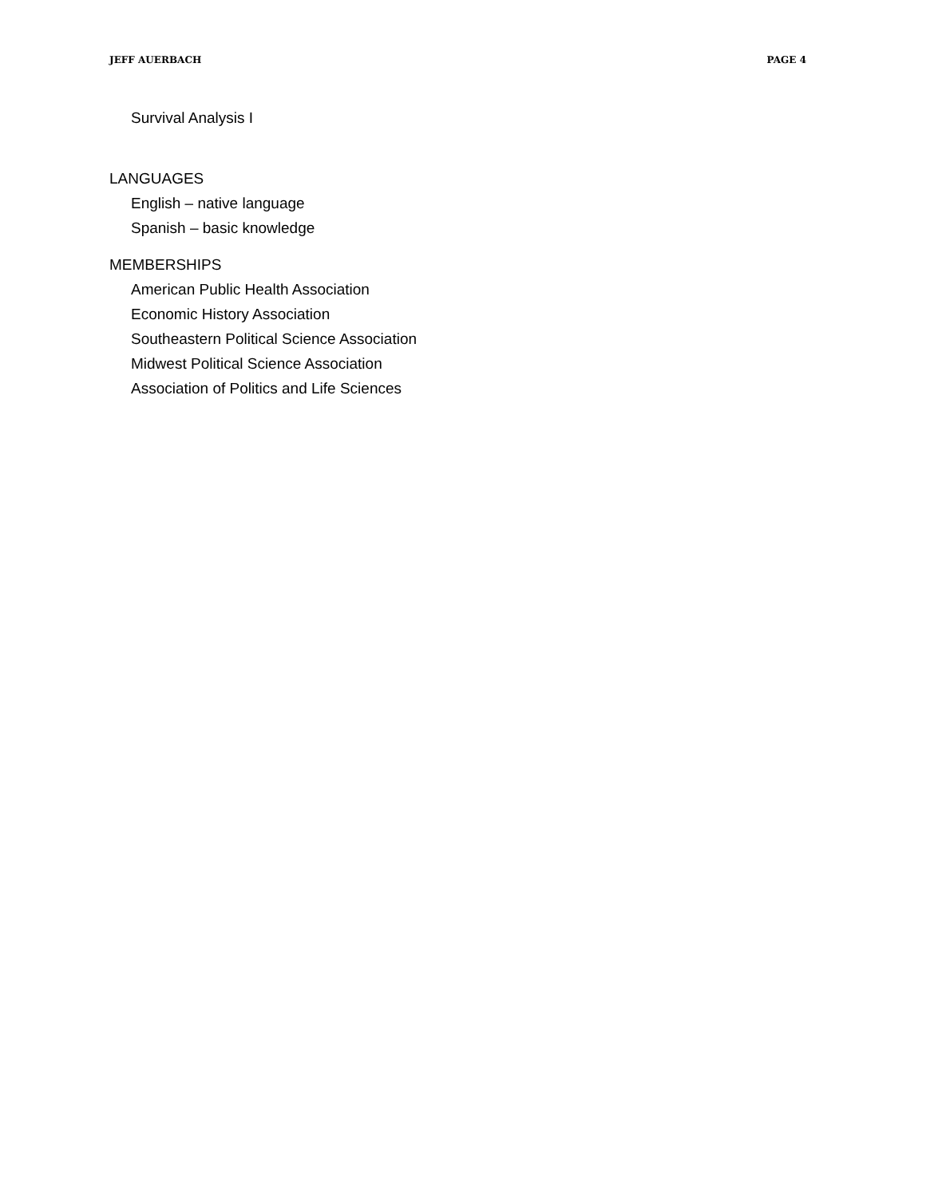JEFF AUERBACH PAGE 4
Survival Analysis I
LANGUAGES
English – native language
Spanish – basic knowledge
MEMBERSHIPS
American Public Health Association
Economic History Association
Southeastern Political Science Association
Midwest Political Science Association
Association of Politics and Life Sciences